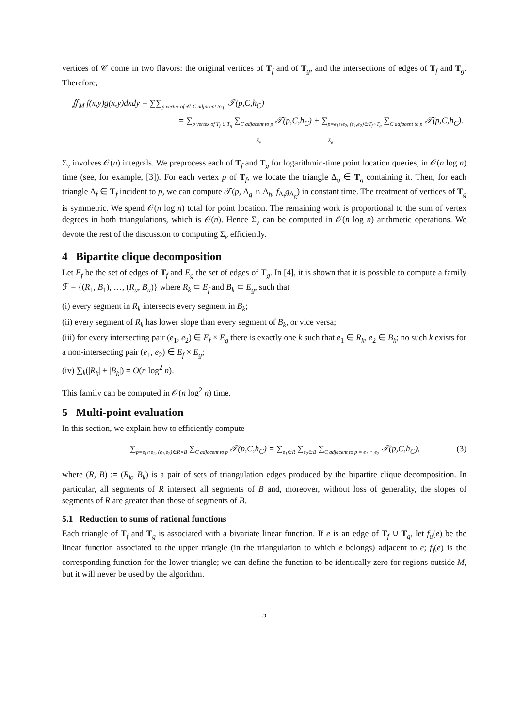vertices of 𝒞 come in two flavors: the original vertices of T<sub>f</sub> and of T<sub>g</sub>, and the intersections of edges of T<sub>f</sub> and T<sub>g</sub>. Therefore,
∬<sub>M</sub> f(x,y)g(x,y)dxdy = ∑∑<sub>p vertex of 𝒞, C adjacent to p</sub> 𝒯(p,C,h<sub>C</sub>)
= ∑<sub>p vertex of T<sub>f</sub> ∪ T<sub>g</sub></sub> ∑<sub>C adjacent to p</sub> 𝒯(p,C,h<sub>C</sub>) + ∑<sub>p=e<sub>1</sub>∩e<sub>2</sub>, (e<sub>1</sub>,e<sub>2</sub>)∈T<sub>f</sub>×T<sub>g</sub></sub> ∑<sub>C adjacent to p</sub> 𝒯(p,C,h<sub>C</sub>).
Σ<sub>v</sub> Σ<sub>e</sub>
Σ<sub>v</sub> involves 𝒪(n) integrals. We preprocess each of T<sub>f</sub> and T<sub>g</sub> for logarithmic-time point location queries, in 𝒪(n log n) time (see, for example, [3]). For each vertex p of T<sub>f</sub>, we locate the triangle Δ<sub>g</sub> ∈ T<sub>g</sub> containing it. Then, for each triangle Δ<sub>f</sub> ∈ T<sub>f</sub> incident to p, we can compute 𝒯(p, Δ<sub>g</sub> ∩ Δ<sub>h</sub>, f<sub>Δ<sub>f</sub></sub>g<sub>Δ<sub>g</sub></sub>) in constant time. The treatment of vertices of T<sub>g</sub> is symmetric. We spend 𝒪(n log n) total for point location. The remaining work is proportional to the sum of vertex degrees in both triangulations, which is 𝒪(n). Hence Σ<sub>v</sub> can be computed in 𝒪(n log n) arithmetic operations. We devote the rest of the discussion to computing Σ<sub>e</sub> efficiently.
4 Bipartite clique decomposition
Let E<sub>f</sub> be the set of edges of T<sub>f</sub> and E<sub>g</sub> the set of edges of T<sub>g</sub>. In [4], it is shown that it is possible to compute a family ℱ = {(R<sub>1</sub>, B<sub>1</sub>), …, (R<sub>u</sub>, B<sub>u</sub>)} where R<sub>k</sub> ⊂ E<sub>f</sub> and B<sub>k</sub> ⊂ E<sub>g</sub>, such that
(i) every segment in R<sub>k</sub> intersects every segment in B<sub>k</sub>;
(ii) every segment of R<sub>k</sub> has lower slope than every segment of B<sub>k</sub>, or vice versa;
(iii) for every intersecting pair (e<sub>1</sub>, e<sub>2</sub>) ∈ E<sub>f</sub> × E<sub>g</sub> there is exactly one k such that e<sub>1</sub> ∈ R<sub>k</sub>, e<sub>2</sub> ∈ B<sub>k</sub>; no such k exists for a non-intersecting pair (e<sub>1</sub>, e<sub>2</sub>) ∈ E<sub>f</sub> × E<sub>g</sub>;
(iv) ∑<sub>k</sub>(|R<sub>k</sub>| + |B<sub>k</sub>|) = O(n log<sup>2</sup> n).
This family can be computed in 𝒪(n log<sup>2</sup> n) time.
5 Multi-point evaluation
In this section, we explain how to efficiently compute
∑<sub>p=e<sub>1</sub>∩e<sub>2</sub>, (e<sub>1</sub>,e<sub>2</sub>)∈R×B</sub> ∑<sub>C adjacent to p</sub> 𝒯(p,C,h<sub>C</sub>) = ∑<sub>e<sub>1</sub>∈R</sub> ∑<sub>e<sub>2</sub>∈B</sub> ∑<sub>C adjacent to p = e<sub>1</sub> ∩ e<sub>2</sub></sub> 𝒯(p,C,h<sub>C</sub>), (3)
where (R, B) := (R<sub>k</sub>, B<sub>k</sub>) is a pair of sets of triangulation edges produced by the bipartite clique decomposition. In particular, all segments of R intersect all segments of B and, moreover, without loss of generality, the slopes of segments of R are greater than those of segments of B.
5.1 Reduction to sums of rational functions
Each triangle of T<sub>f</sub> and T<sub>g</sub> is associated with a bivariate linear function. If e is an edge of T<sub>f</sub> ∪ T<sub>g</sub>, let f<sub>u</sub>(e) be the linear function associated to the upper triangle (in the triangulation to which e belongs) adjacent to e; f<sub>l</sub>(e) is the corresponding function for the lower triangle; we can define the function to be identically zero for regions outside M, but it will never be used by the algorithm.
5